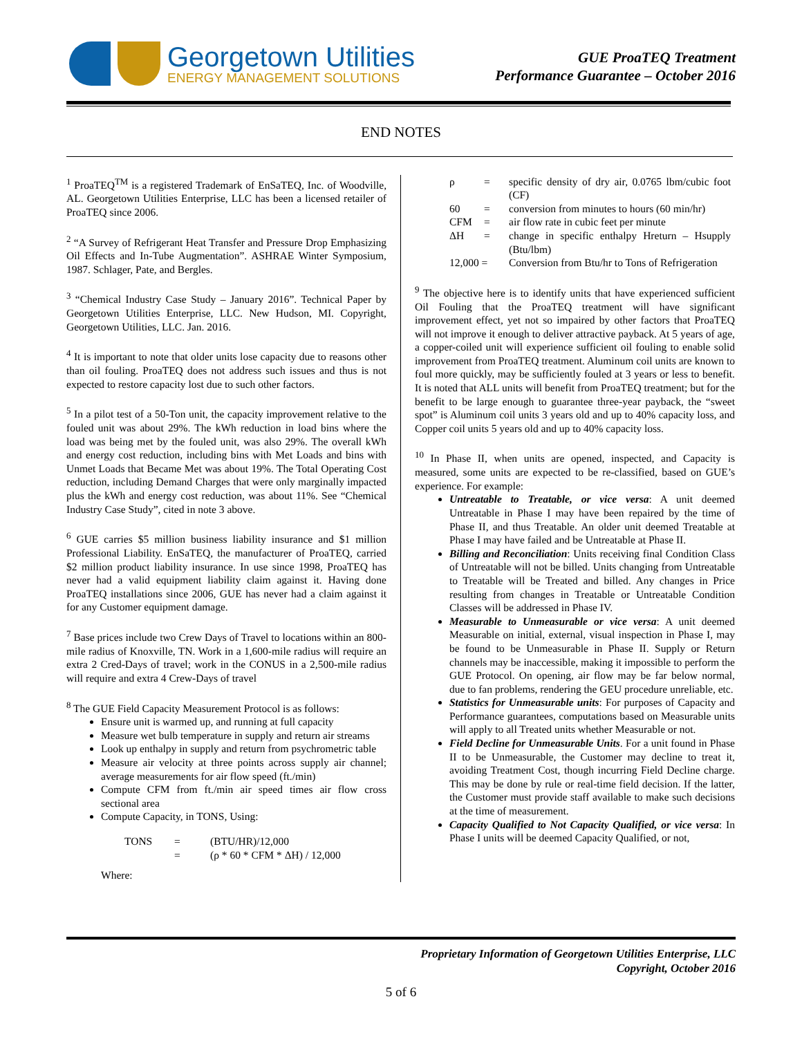Georgetown Utilities
ENERGY MANAGEMENT SOLUTIONS
GUE ProaTEQ Treatment
Performance Guarantee – October 2016
END NOTES
<sup>1</sup> ProaTEQ<sup>TM</sup> is a registered Trademark of EnSaTEQ, Inc. of Woodville, AL. Georgetown Utilities Enterprise, LLC has been a licensed retailer of ProaTEQ since 2006.
<sup>2</sup> “A Survey of Refrigerant Heat Transfer and Pressure Drop Emphasizing Oil Effects and In-Tube Augmentation”. ASHRAE Winter Symposium, 1987. Schlager, Pate, and Bergles.
<sup>3</sup> “Chemical Industry Case Study – January 2016”. Technical Paper by Georgetown Utilities Enterprise, LLC. New Hudson, MI. Copyright, Georgetown Utilities, LLC. Jan. 2016.
<sup>4</sup> It is important to note that older units lose capacity due to reasons other than oil fouling. ProaTEQ does not address such issues and thus is not expected to restore capacity lost due to such other factors.
<sup>5</sup> In a pilot test of a 50-Ton unit, the capacity improvement relative to the fouled unit was about 29%. The kWh reduction in load bins where the load was being met by the fouled unit, was also 29%. The overall kWh and energy cost reduction, including bins with Met Loads and bins with Unmet Loads that Became Met was about 19%. The Total Operating Cost reduction, including Demand Charges that were only marginally impacted plus the kWh and energy cost reduction, was about 11%. See “Chemical Industry Case Study”, cited in note 3 above.
<sup>6</sup> GUE carries $5 million business liability insurance and $1 million Professional Liability. EnSaTEQ, the manufacturer of ProaTEQ, carried $2 million product liability insurance. In use since 1998, ProaTEQ has never had a valid equipment liability claim against it. Having done ProaTEQ installations since 2006, GUE has never had a claim against it for any Customer equipment damage.
<sup>7</sup> Base prices include two Crew Days of Travel to locations within an 800-mile radius of Knoxville, TN. Work in a 1,600-mile radius will require an extra 2 Cred-Days of travel; work in the CONUS in a 2,500-mile radius will require and extra 4 Crew-Days of travel
<sup>8</sup> The GUE Field Capacity Measurement Protocol is as follows:
Ensure unit is warmed up, and running at full capacity
Measure wet bulb temperature in supply and return air streams
Look up enthalpy in supply and return from psychrometric table
Measure air velocity at three points across supply air channel; average measurements for air flow speed (ft./min)
Compute CFM from ft./min air speed times air flow cross sectional area
Compute Capacity, in TONS, Using:
| TONS | = | (BTU/HR)/12,000 |
| | = | (ρ * 60 * CFM * ΔH) / 12,000 |
Where:
| ρ | = | specific density of dry air, 0.0765 lbm/cubic foot (CF) |
| 60 | = | conversion from minutes to hours (60 min/hr) |
| CFM | = | air flow rate in cubic feet per minute |
| ΔH | = | change in specific enthalpy Hreturn – Hsupply (Btu/lbm) |
| 12,000 = | | Conversion from Btu/hr to Tons of Refrigeration |
<sup>9</sup> The objective here is to identify units that have experienced sufficient Oil Fouling that the ProaTEQ treatment will have significant improvement effect, yet not so impaired by other factors that ProaTEQ will not improve it enough to deliver attractive payback. At 5 years of age, a copper-coiled unit will experience sufficient oil fouling to enable solid improvement from ProaTEQ treatment. Aluminum coil units are known to foul more quickly, may be sufficiently fouled at 3 years or less to benefit. It is noted that ALL units will benefit from ProaTEQ treatment; but for the benefit to be large enough to guarantee three-year payback, the “sweet spot” is Aluminum coil units 3 years old and up to 40% capacity loss, and Copper coil units 5 years old and up to 40% capacity loss.
<sup>10</sup> In Phase II, when units are opened, inspected, and Capacity is measured, some units are expected to be re-classified, based on GUE’s experience. For example:
Untreatable to Treatable, or vice versa: A unit deemed Untreatable in Phase I may have been repaired by the time of Phase II, and thus Treatable. An older unit deemed Treatable at Phase I may have failed and be Untreatable at Phase II.
Billing and Reconciliation: Units receiving final Condition Class of Untreatable will not be billed. Units changing from Untreatable to Treatable will be Treated and billed. Any changes in Price resulting from changes in Treatable or Untreatable Condition Classes will be addressed in Phase IV.
Measurable to Unmeasurable or vice versa: A unit deemed Measurable on initial, external, visual inspection in Phase I, may be found to be Unmeasurable in Phase II. Supply or Return channels may be inaccessible, making it impossible to perform the GUE Protocol. On opening, air flow may be far below normal, due to fan problems, rendering the GEU procedure unreliable, etc.
Statistics for Unmeasurable units: For purposes of Capacity and Performance guarantees, computations based on Measurable units will apply to all Treated units whether Measurable or not.
Field Decline for Unmeasurable Units. For a unit found in Phase II to be Unmeasurable, the Customer may decline to treat it, avoiding Treatment Cost, though incurring Field Decline charge. This may be done by rule or real-time field decision. If the latter, the Customer must provide staff available to make such decisions at the time of measurement.
Capacity Qualified to Not Capacity Qualified, or vice versa: In Phase I units will be deemed Capacity Qualified, or not,
Proprietary Information of Georgetown Utilities Enterprise, LLC
Copyright, October 2016
5 of 6